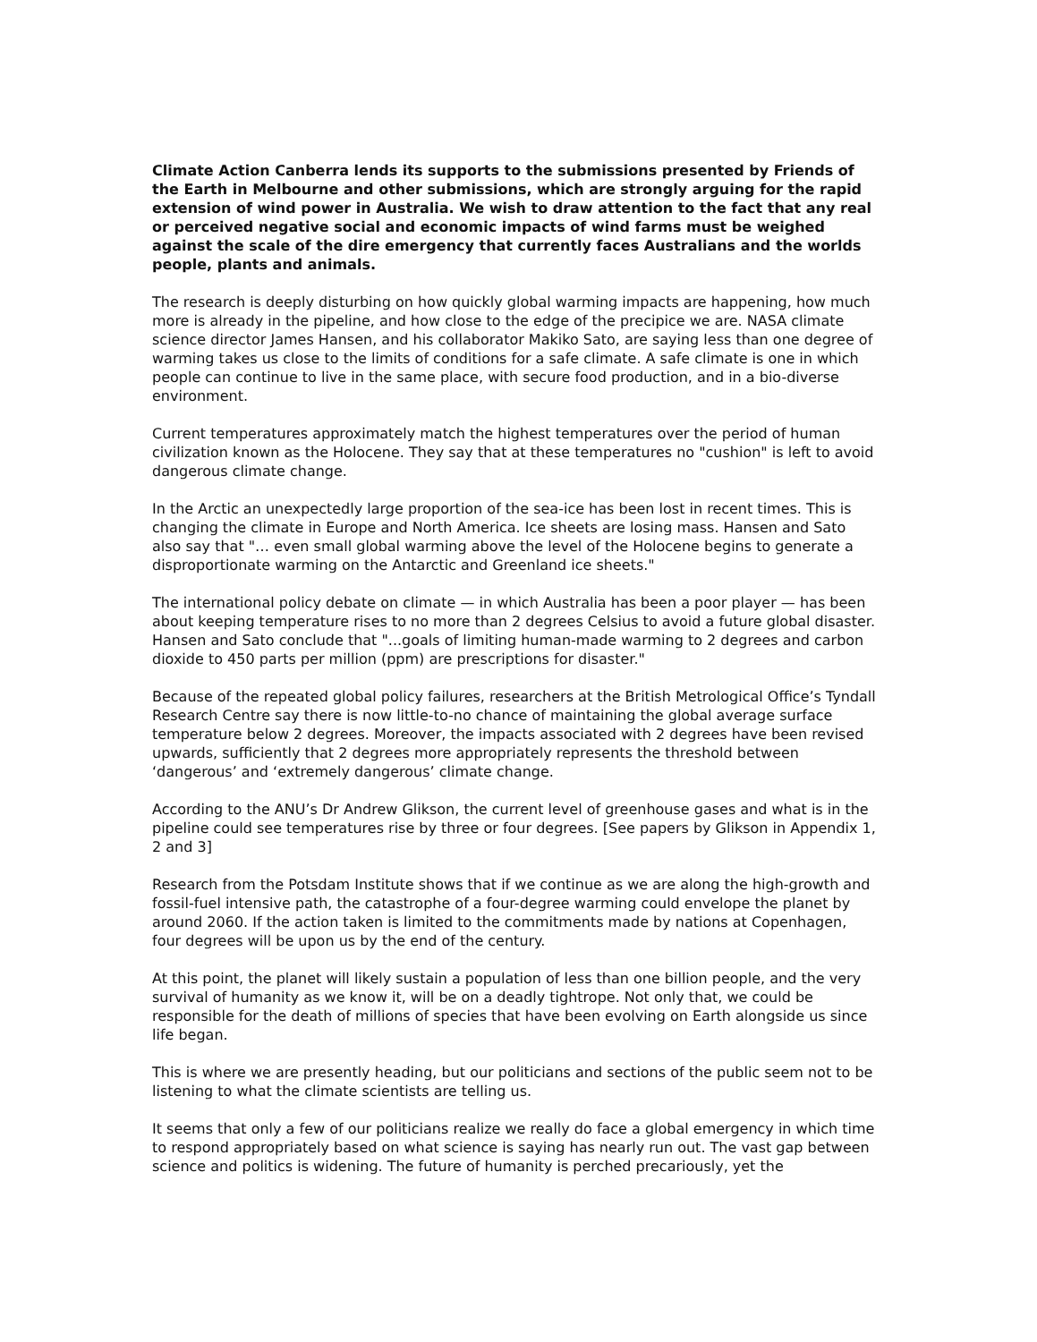Climate Action Canberra lends its supports to the submissions presented by Friends of the Earth in Melbourne and other submissions, which are strongly arguing for the rapid extension of wind power in Australia. We wish to draw attention to the fact that any real or perceived negative social and economic impacts of wind farms must be weighed against the scale of the dire emergency that currently faces Australians and the worlds people, plants and animals.
The research is deeply disturbing on how quickly global warming impacts are happening, how much more is already in the pipeline, and how close to the edge of the precipice we are. NASA climate science director James Hansen, and his collaborator Makiko Sato, are saying less than one degree of warming takes us close to the limits of conditions for a safe climate. A safe climate is one in which people can continue to live in the same place, with secure food production, and in a bio-diverse environment.
Current temperatures approximately match the highest temperatures over the period of human civilization known as the Holocene. They say that at these temperatures no "cushion" is left to avoid dangerous climate change.
In the Arctic an unexpectedly large proportion of the sea-ice has been lost in recent times. This is changing the climate in Europe and North America. Ice sheets are losing mass. Hansen and Sato also say that "… even small global warming above the level of the Holocene begins to generate a disproportionate warming on the Antarctic and Greenland ice sheets."
The international policy debate on climate — in which Australia has been a poor player — has been about keeping temperature rises to no more than 2 degrees Celsius to avoid a future global disaster. Hansen and Sato conclude that "...goals of limiting human-made warming to 2 degrees and carbon dioxide to 450 parts per million (ppm) are prescriptions for disaster."
Because of the repeated global policy failures, researchers at the British Metrological Office’s Tyndall Research Centre say there is now little-to-no chance of maintaining the global average surface temperature below 2 degrees. Moreover, the impacts associated with 2 degrees have been revised upwards, sufficiently that 2 degrees more appropriately represents the threshold between ‘dangerous’ and ‘extremely dangerous’ climate change.
According to the ANU’s Dr Andrew Glikson, the current level of greenhouse gases and what is in the pipeline could see temperatures rise by three or four degrees. [See papers by Glikson in Appendix 1, 2 and 3]
Research from the Potsdam Institute shows that if we continue as we are along the high-growth and fossil-fuel intensive path, the catastrophe of a four-degree warming could envelope the planet by around 2060. If the action taken is limited to the commitments made by nations at Copenhagen, four degrees will be upon us by the end of the century.
At this point, the planet will likely sustain a population of less than one billion people, and the very survival of humanity as we know it, will be on a deadly tightrope. Not only that, we could be responsible for the death of millions of species that have been evolving on Earth alongside us since life began.
This is where we are presently heading, but our politicians and sections of the public seem not to be listening to what the climate scientists are telling us.
It seems that only a few of our politicians realize we really do face a global emergency in which time to respond appropriately based on what science is saying has nearly run out. The vast gap between science and politics is widening. The future of humanity is perched precariously, yet the